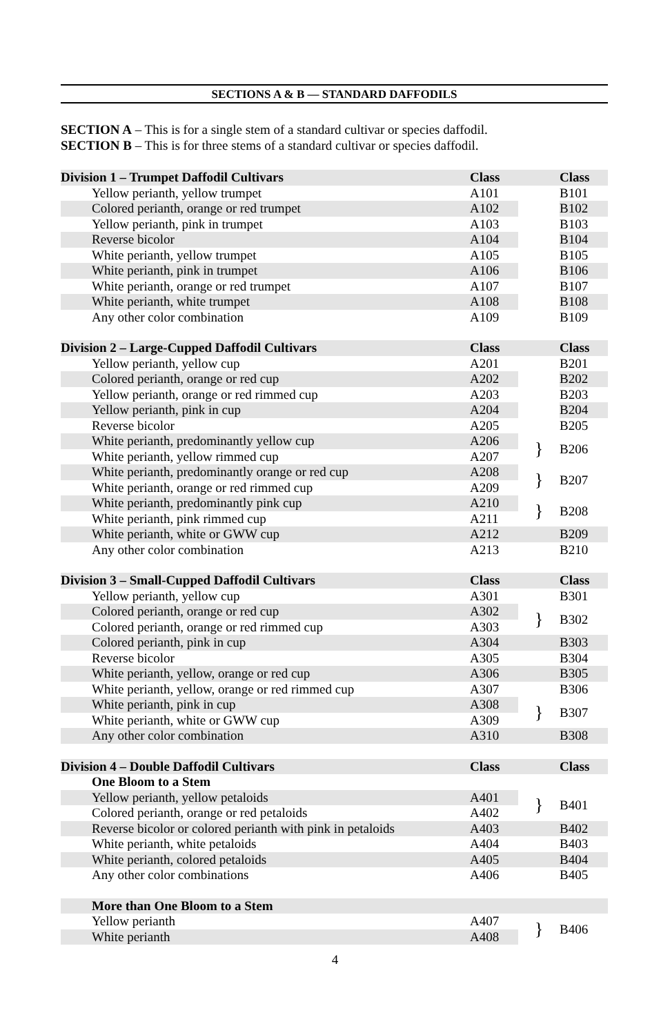SECTIONS A & B — STANDARD DAFFODILS
SECTION A – This is for a single stem of a standard cultivar or species daffodil.
SECTION B – This is for three stems of a standard cultivar or species daffodil.
| Division 1 – Trumpet Daffodil Cultivars | Class | | Class |
| Yellow perianth, yellow trumpet | A101 | | B101 |
| Colored perianth, orange or red trumpet | A102 | | B102 |
| Yellow perianth, pink in trumpet | A103 | | B103 |
| Reverse bicolor | A104 | | B104 |
| White perianth, yellow trumpet | A105 | | B105 |
| White perianth, pink in trumpet | A106 | | B106 |
| White perianth, orange or red trumpet | A107 | | B107 |
| White perianth, white trumpet | A108 | | B108 |
| Any other color combination | A109 | | B109 |
| Division 2 – Large-Cupped Daffodil Cultivars | Class | | Class |
| Yellow perianth, yellow cup | A201 | | B201 |
| Colored perianth, orange or red cup | A202 | | B202 |
| Yellow perianth, orange or red rimmed cup | A203 | | B203 |
| Yellow perianth, pink in cup | A204 | | B204 |
| Reverse bicolor | A205 | | B205 |
| White perianth, predominantly yellow cup | A206 | } | B206 |
| White perianth, yellow rimmed cup | A207 | | |
| White perianth, predominantly orange or red cup | A208 | } | B207 |
| White perianth, orange or red rimmed cup | A209 | | |
| White perianth, predominantly pink cup | A210 | } | B208 |
| White perianth, pink rimmed cup | A211 | | |
| White perianth, white or GWW cup | A212 | | B209 |
| Any other color combination | A213 | | B210 |
| Division 3 – Small-Cupped Daffodil Cultivars | Class | | Class |
| Yellow perianth, yellow cup | A301 | | B301 |
| Colored perianth, orange or red cup | A302 | } | B302 |
| Colored perianth, orange or red rimmed cup | A303 | | |
| Colored perianth, pink in cup | A304 | | B303 |
| Reverse bicolor | A305 | | B304 |
| White perianth, yellow, orange or red cup | A306 | | B305 |
| White perianth, yellow, orange or red rimmed cup | A307 | | B306 |
| White perianth, pink in cup | A308 | } | B307 |
| White perianth, white or GWW cup | A309 | | |
| Any other color combination | A310 | | B308 |
| Division 4 – Double Daffodil Cultivars | Class | | Class |
| One Bloom to a Stem | | | |
| Yellow perianth, yellow petaloids | A401 | } | B401 |
| Colored perianth, orange or red petaloids | A402 | | |
| Reverse bicolor or colored perianth with pink in petaloids | A403 | | B402 |
| White perianth, white petaloids | A404 | | B403 |
| White perianth, colored petaloids | A405 | | B404 |
| Any other color combinations | A406 | | B405 |
| More than One Bloom to a Stem | | | |
| Yellow perianth | A407 | } | B406 |
| White perianth | A408 | | |
4